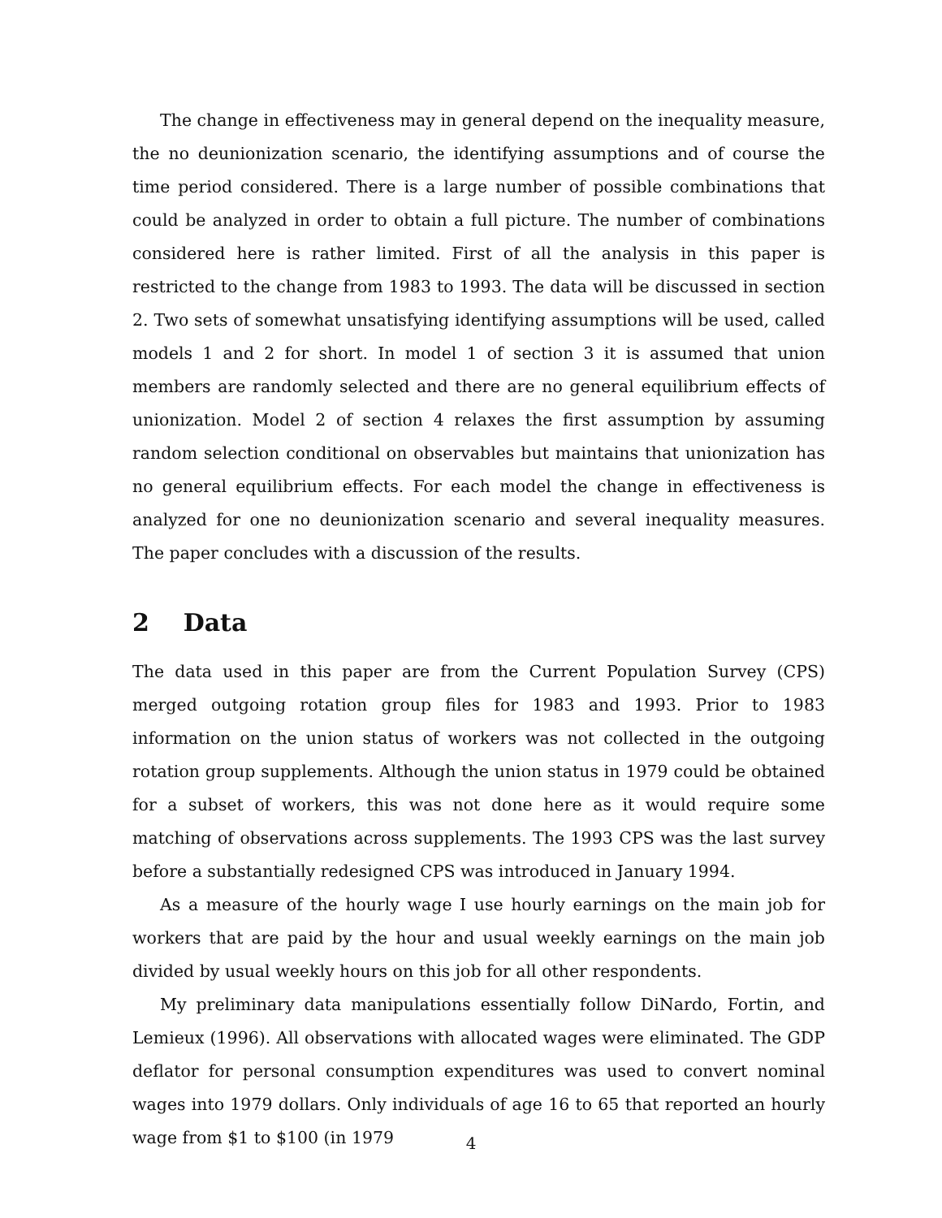The change in effectiveness may in general depend on the inequality measure, the no deunionization scenario, the identifying assumptions and of course the time period considered. There is a large number of possible combinations that could be analyzed in order to obtain a full picture. The number of combinations considered here is rather limited. First of all the analysis in this paper is restricted to the change from 1983 to 1993. The data will be discussed in section 2. Two sets of somewhat unsatisfying identifying assumptions will be used, called models 1 and 2 for short. In model 1 of section 3 it is assumed that union members are randomly selected and there are no general equilibrium effects of unionization. Model 2 of section 4 relaxes the first assumption by assuming random selection conditional on observables but maintains that unionization has no general equilibrium effects. For each model the change in effectiveness is analyzed for one no deunionization scenario and several inequality measures. The paper concludes with a discussion of the results.
2 Data
The data used in this paper are from the Current Population Survey (CPS) merged outgoing rotation group files for 1983 and 1993. Prior to 1983 information on the union status of workers was not collected in the outgoing rotation group supplements. Although the union status in 1979 could be obtained for a subset of workers, this was not done here as it would require some matching of observations across supplements. The 1993 CPS was the last survey before a substantially redesigned CPS was introduced in January 1994.
As a measure of the hourly wage I use hourly earnings on the main job for workers that are paid by the hour and usual weekly earnings on the main job divided by usual weekly hours on this job for all other respondents.
My preliminary data manipulations essentially follow DiNardo, Fortin, and Lemieux (1996). All observations with allocated wages were eliminated. The GDP deflator for personal consumption expenditures was used to convert nominal wages into 1979 dollars. Only individuals of age 16 to 65 that reported an hourly wage from $1 to $100 (in 1979
4